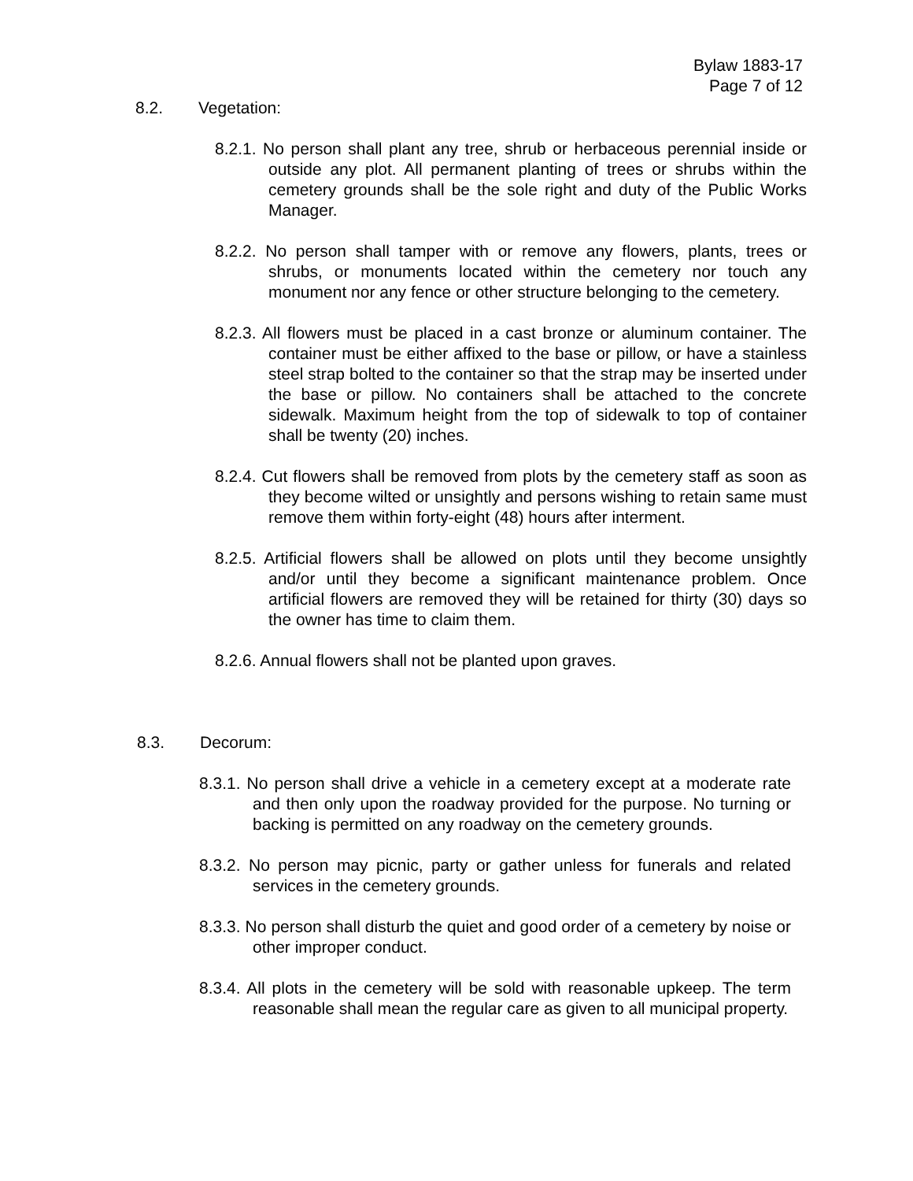Bylaw 1883-17
Page 7 of 12
8.2. Vegetation:
8.2.1. No person shall plant any tree, shrub or herbaceous perennial inside or outside any plot. All permanent planting of trees or shrubs within the cemetery grounds shall be the sole right and duty of the Public Works Manager.
8.2.2. No person shall tamper with or remove any flowers, plants, trees or shrubs, or monuments located within the cemetery nor touch any monument nor any fence or other structure belonging to the cemetery.
8.2.3. All flowers must be placed in a cast bronze or aluminum container. The container must be either affixed to the base or pillow, or have a stainless steel strap bolted to the container so that the strap may be inserted under the base or pillow. No containers shall be attached to the concrete sidewalk. Maximum height from the top of sidewalk to top of container shall be twenty (20) inches.
8.2.4. Cut flowers shall be removed from plots by the cemetery staff as soon as they become wilted or unsightly and persons wishing to retain same must remove them within forty-eight (48) hours after interment.
8.2.5. Artificial flowers shall be allowed on plots until they become unsightly and/or until they become a significant maintenance problem. Once artificial flowers are removed they will be retained for thirty (30) days so the owner has time to claim them.
8.2.6. Annual flowers shall not be planted upon graves.
8.3. Decorum:
8.3.1. No person shall drive a vehicle in a cemetery except at a moderate rate and then only upon the roadway provided for the purpose. No turning or backing is permitted on any roadway on the cemetery grounds.
8.3.2. No person may picnic, party or gather unless for funerals and related services in the cemetery grounds.
8.3.3. No person shall disturb the quiet and good order of a cemetery by noise or other improper conduct.
8.3.4. All plots in the cemetery will be sold with reasonable upkeep. The term reasonable shall mean the regular care as given to all municipal property.